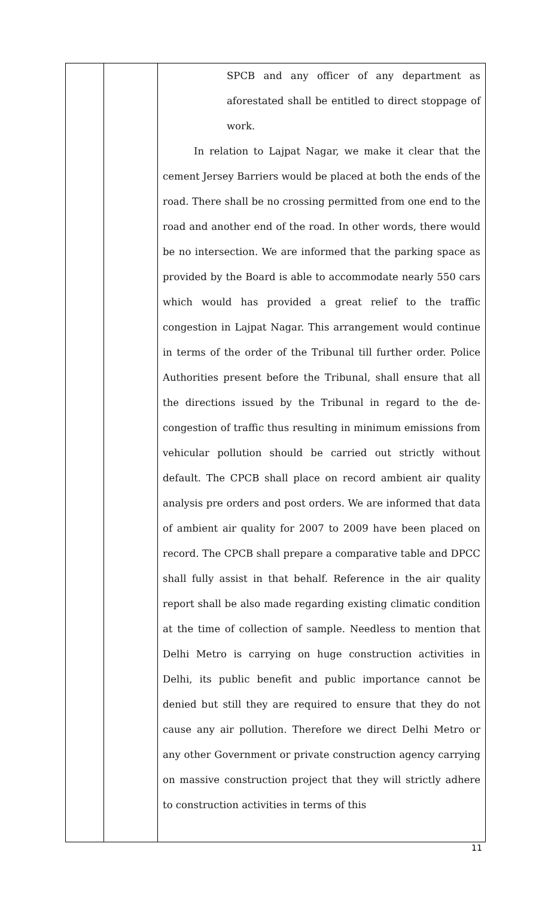| | | SPCB and any officer of any department as aforestated shall be entitled to direct stoppage of work. In relation to Lajpat Nagar, we make it clear that the cement Jersey Barriers would be placed at both the ends of the road. There shall be no crossing permitted from one end to the road and another end of the road. In other words, there would be no intersection. We are informed that the parking space as provided by the Board is able to accommodate nearly 550 cars which would has provided a great relief to the traffic congestion in Lajpat Nagar. This arrangement would continue in terms of the order of the Tribunal till further order. Police Authorities present before the Tribunal, shall ensure that all the directions issued by the Tribunal in regard to the de-congestion of traffic thus resulting in minimum emissions from vehicular pollution should be carried out strictly without default. The CPCB shall place on record ambient air quality analysis pre orders and post orders. We are informed that data of ambient air quality for 2007 to 2009 have been placed on record. The CPCB shall prepare a comparative table and DPCC shall fully assist in that behalf. Reference in the air quality report shall be also made regarding existing climatic condition at the time of collection of sample. Needless to mention that Delhi Metro is carrying on huge construction activities in Delhi, its public benefit and public importance cannot be denied but still they are required to ensure that they do not cause any air pollution. Therefore we direct Delhi Metro or any other Government or private construction agency carrying on massive construction project that they will strictly adhere to construction activities in terms of this |
11